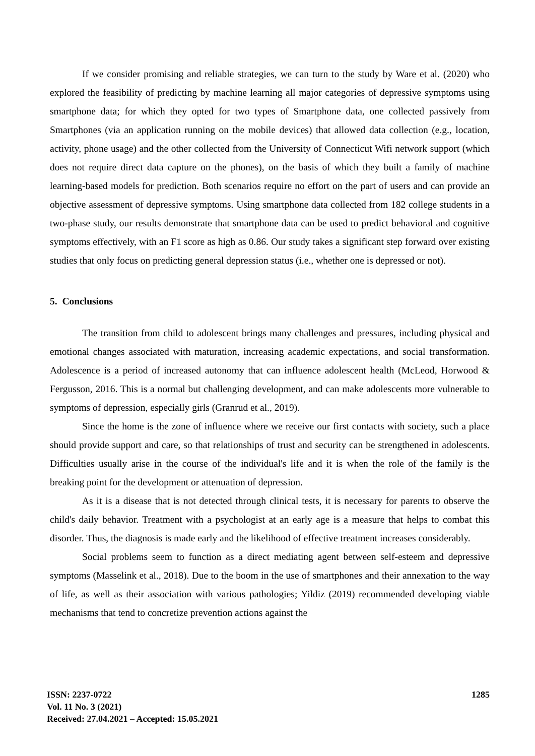If we consider promising and reliable strategies, we can turn to the study by Ware et al. (2020) who explored the feasibility of predicting by machine learning all major categories of depressive symptoms using smartphone data; for which they opted for two types of Smartphone data, one collected passively from Smartphones (via an application running on the mobile devices) that allowed data collection (e.g., location, activity, phone usage) and the other collected from the University of Connecticut Wifi network support (which does not require direct data capture on the phones), on the basis of which they built a family of machine learning-based models for prediction. Both scenarios require no effort on the part of users and can provide an objective assessment of depressive symptoms. Using smartphone data collected from 182 college students in a two-phase study, our results demonstrate that smartphone data can be used to predict behavioral and cognitive symptoms effectively, with an F1 score as high as 0.86. Our study takes a significant step forward over existing studies that only focus on predicting general depression status (i.e., whether one is depressed or not).
5. Conclusions
The transition from child to adolescent brings many challenges and pressures, including physical and emotional changes associated with maturation, increasing academic expectations, and social transformation. Adolescence is a period of increased autonomy that can influence adolescent health (McLeod, Horwood & Fergusson, 2016. This is a normal but challenging development, and can make adolescents more vulnerable to symptoms of depression, especially girls (Granrud et al., 2019).
Since the home is the zone of influence where we receive our first contacts with society, such a place should provide support and care, so that relationships of trust and security can be strengthened in adolescents. Difficulties usually arise in the course of the individual's life and it is when the role of the family is the breaking point for the development or attenuation of depression.
As it is a disease that is not detected through clinical tests, it is necessary for parents to observe the child's daily behavior. Treatment with a psychologist at an early age is a measure that helps to combat this disorder. Thus, the diagnosis is made early and the likelihood of effective treatment increases considerably.
Social problems seem to function as a direct mediating agent between self-esteem and depressive symptoms (Masselink et al., 2018). Due to the boom in the use of smartphones and their annexation to the way of life, as well as their association with various pathologies; Yildiz (2019) recommended developing viable mechanisms that tend to concretize prevention actions against the
ISSN: 2237-0722
Vol. 11 No. 3 (2021)
Received: 27.04.2021 – Accepted: 15.05.2021
1285